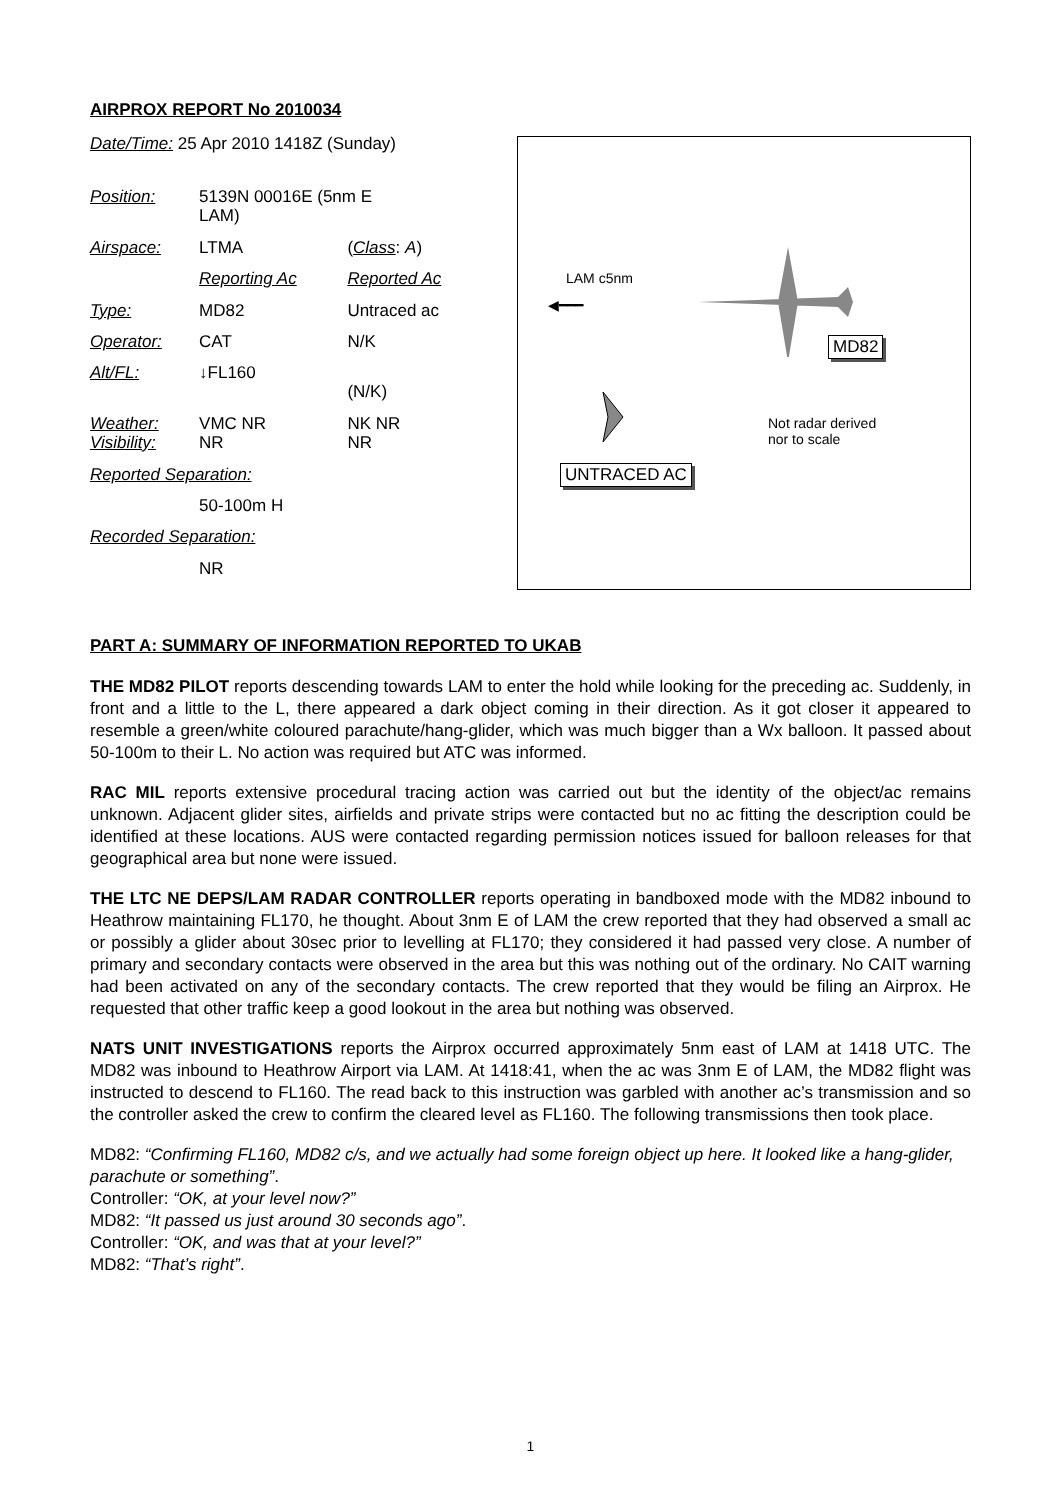AIRPROX REPORT No 2010034
| Date/Time: 25 Apr 2010 1418Z (Sunday) | | |
| Position: | 5139N 00016E (5nm E LAM) | |
| Airspace: | LTMA | ( Class : A ) |
| | Reporting Ac | Reported Ac |
| Type: | MD82 | Untraced ac |
| Operator: | CAT | N/K |
| Alt/FL: | ↓FL160 | (N/K) |
| Weather: Visibility: | VMC NR NR | NK NR NR |
| Reported Separation: | | |
| | 50-100m H | |
| Recorded Separation: | | |
| | NR | |
LAM c5nm
◀━━━
MD82
Not radar derived
nor to scale
UNTRACED AC
PART A: SUMMARY OF INFORMATION REPORTED TO UKAB
THE MD82 PILOT reports descending towards LAM to enter the hold while looking for the preceding ac. Suddenly, in front and a little to the L, there appeared a dark object coming in their direction. As it got closer it appeared to resemble a green/white coloured parachute/hang-glider, which was much bigger than a Wx balloon. It passed about 50-100m to their L. No action was required but ATC was informed.
RAC MIL reports extensive procedural tracing action was carried out but the identity of the object/ac remains unknown. Adjacent glider sites, airfields and private strips were contacted but no ac fitting the description could be identified at these locations. AUS were contacted regarding permission notices issued for balloon releases for that geographical area but none were issued.
THE LTC NE DEPS/LAM RADAR CONTROLLER reports operating in bandboxed mode with the MD82 inbound to Heathrow maintaining FL170, he thought. About 3nm E of LAM the crew reported that they had observed a small ac or possibly a glider about 30sec prior to levelling at FL170; they considered it had passed very close. A number of primary and secondary contacts were observed in the area but this was nothing out of the ordinary. No CAIT warning had been activated on any of the secondary contacts. The crew reported that they would be filing an Airprox. He requested that other traffic keep a good lookout in the area but nothing was observed.
NATS UNIT INVESTIGATIONS reports the Airprox occurred approximately 5nm east of LAM at 1418 UTC. The MD82 was inbound to Heathrow Airport via LAM. At 1418:41, when the ac was 3nm E of LAM, the MD82 flight was instructed to descend to FL160. The read back to this instruction was garbled with another ac’s transmission and so the controller asked the crew to confirm the cleared level as FL160. The following transmissions then took place.
MD82: “Confirming FL160, MD82 c/s, and we actually had some foreign object up here. It looked like a hang-glider, parachute or something”.
Controller: “OK, at your level now?”
MD82: “It passed us just around 30 seconds ago”.
Controller: “OK, and was that at your level?”
MD82: “That’s right”.
1